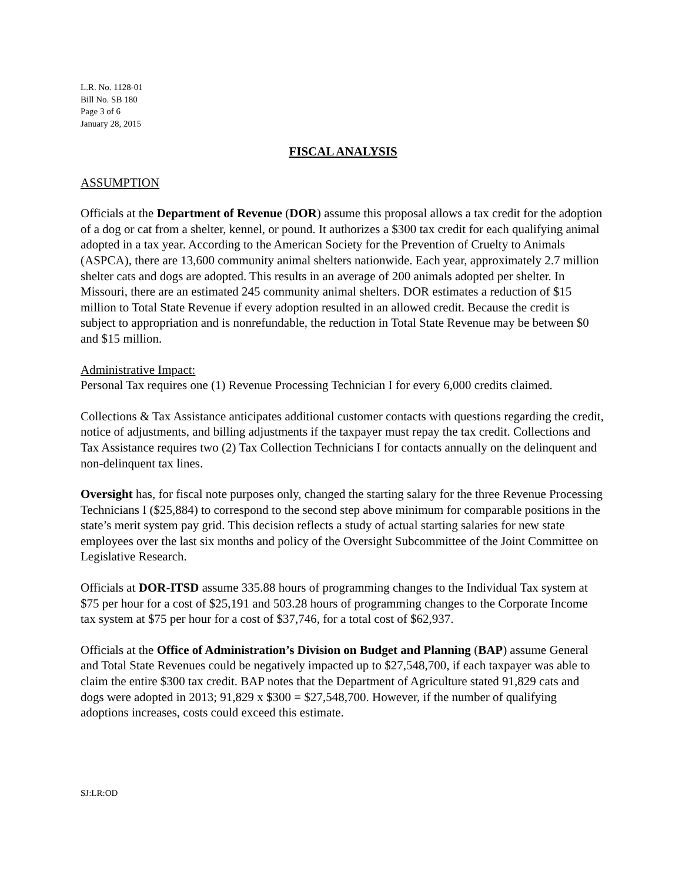L.R. No. 1128-01
Bill No. SB 180
Page 3 of 6
January 28, 2015
FISCAL ANALYSIS
ASSUMPTION
Officials at the Department of Revenue (DOR) assume this proposal allows a tax credit for the adoption of a dog or cat from a shelter, kennel, or pound. It authorizes a $300 tax credit for each qualifying animal adopted in a tax year. According to the American Society for the Prevention of Cruelty to Animals (ASPCA), there are 13,600 community animal shelters nationwide. Each year, approximately 2.7 million shelter cats and dogs are adopted. This results in an average of 200 animals adopted per shelter. In Missouri, there are an estimated 245 community animal shelters. DOR estimates a reduction of $15 million to Total State Revenue if every adoption resulted in an allowed credit. Because the credit is subject to appropriation and is nonrefundable, the reduction in Total State Revenue may be between $0 and $15 million.
Administrative Impact:
Personal Tax requires one (1) Revenue Processing Technician I for every 6,000 credits claimed.
Collections & Tax Assistance anticipates additional customer contacts with questions regarding the credit, notice of adjustments, and billing adjustments if the taxpayer must repay the tax credit. Collections and Tax Assistance requires two (2) Tax Collection Technicians I for contacts annually on the delinquent and non-delinquent tax lines.
Oversight has, for fiscal note purposes only, changed the starting salary for the three Revenue Processing Technicians I ($25,884) to correspond to the second step above minimum for comparable positions in the state’s merit system pay grid. This decision reflects a study of actual starting salaries for new state employees over the last six months and policy of the Oversight Subcommittee of the Joint Committee on Legislative Research.
Officials at DOR-ITSD assume 335.88 hours of programming changes to the Individual Tax system at $75 per hour for a cost of $25,191 and 503.28 hours of programming changes to the Corporate Income tax system at $75 per hour for a cost of $37,746, for a total cost of $62,937.
Officials at the Office of Administration’s Division on Budget and Planning (BAP) assume General and Total State Revenues could be negatively impacted up to $27,548,700, if each taxpayer was able to claim the entire $300 tax credit. BAP notes that the Department of Agriculture stated 91,829 cats and dogs were adopted in 2013; 91,829 x $300 = $27,548,700. However, if the number of qualifying adoptions increases, costs could exceed this estimate.
SJ:LR:OD